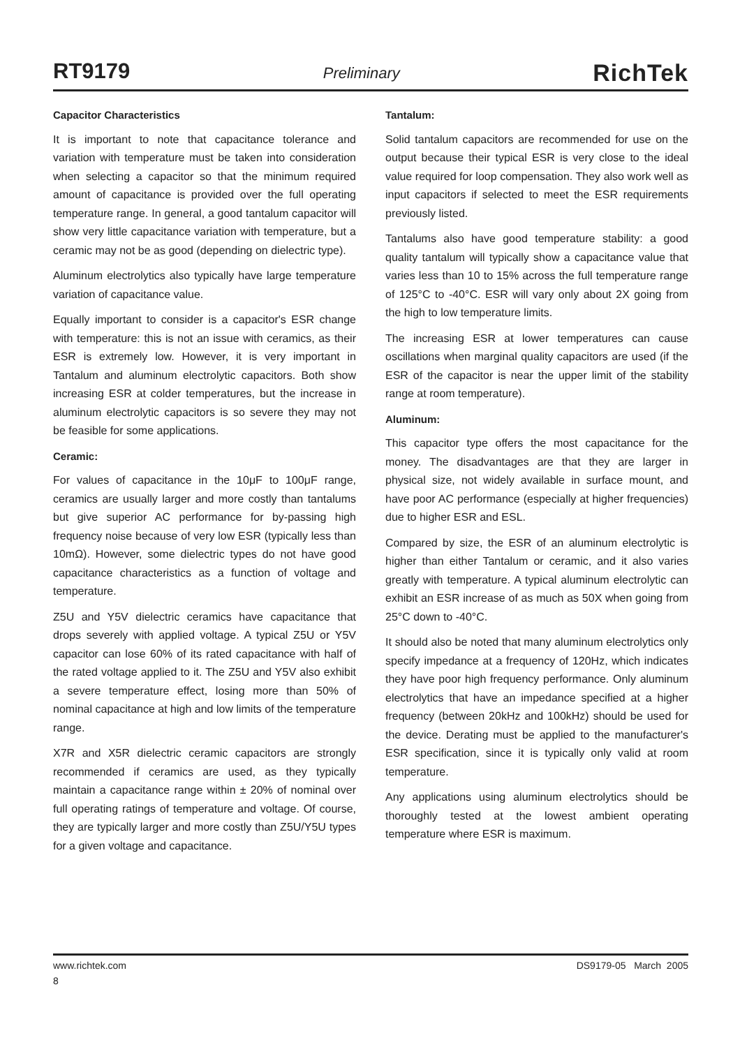RT9179 Preliminary RichTek
Capacitor Characteristics
It is important to note that capacitance tolerance and variation with temperature must be taken into consideration when selecting a capacitor so that the minimum required amount of capacitance is provided over the full operating temperature range. In general, a good tantalum capacitor will show very little capacitance variation with temperature, but a ceramic may not be as good (depending on dielectric type).
Aluminum electrolytics also typically have large temperature variation of capacitance value.
Equally important to consider is a capacitor's ESR change with temperature: this is not an issue with ceramics, as their ESR is extremely low. However, it is very important in Tantalum and aluminum electrolytic capacitors. Both show increasing ESR at colder temperatures, but the increase in aluminum electrolytic capacitors is so severe they may not be feasible for some applications.
Ceramic:
For values of capacitance in the 10μF to 100μF range, ceramics are usually larger and more costly than tantalums but give superior AC performance for by-passing high frequency noise because of very low ESR (typically less than 10mΩ). However, some dielectric types do not have good capacitance characteristics as a function of voltage and temperature.
Z5U and Y5V dielectric ceramics have capacitance that drops severely with applied voltage. A typical Z5U or Y5V capacitor can lose 60% of its rated capacitance with half of the rated voltage applied to it. The Z5U and Y5V also exhibit a severe temperature effect, losing more than 50% of nominal capacitance at high and low limits of the temperature range.
X7R and X5R dielectric ceramic capacitors are strongly recommended if ceramics are used, as they typically maintain a capacitance range within ± 20% of nominal over full operating ratings of temperature and voltage. Of course, they are typically larger and more costly than Z5U/Y5U types for a given voltage and capacitance.
Tantalum:
Solid tantalum capacitors are recommended for use on the output because their typical ESR is very close to the ideal value required for loop compensation. They also work well as input capacitors if selected to meet the ESR requirements previously listed.
Tantalums also have good temperature stability: a good quality tantalum will typically show a capacitance value that varies less than 10 to 15% across the full temperature range of 125°C to -40°C. ESR will vary only about 2X going from the high to low temperature limits.
The increasing ESR at lower temperatures can cause oscillations when marginal quality capacitors are used (if the ESR of the capacitor is near the upper limit of the stability range at room temperature).
Aluminum:
This capacitor type offers the most capacitance for the money. The disadvantages are that they are larger in physical size, not widely available in surface mount, and have poor AC performance (especially at higher frequencies) due to higher ESR and ESL.
Compared by size, the ESR of an aluminum electrolytic is higher than either Tantalum or ceramic, and it also varies greatly with temperature. A typical aluminum electrolytic can exhibit an ESR increase of as much as 50X when going from 25°C down to -40°C.
It should also be noted that many aluminum electrolytics only specify impedance at a frequency of 120Hz, which indicates they have poor high frequency performance. Only aluminum electrolytics that have an impedance specified at a higher frequency (between 20kHz and 100kHz) should be used for the device. Derating must be applied to the manufacturer's ESR specification, since it is typically only valid at room temperature.
Any applications using aluminum electrolytics should be thoroughly tested at the lowest ambient operating temperature where ESR is maximum.
www.richtek.com DS9179-05 March 2005
8